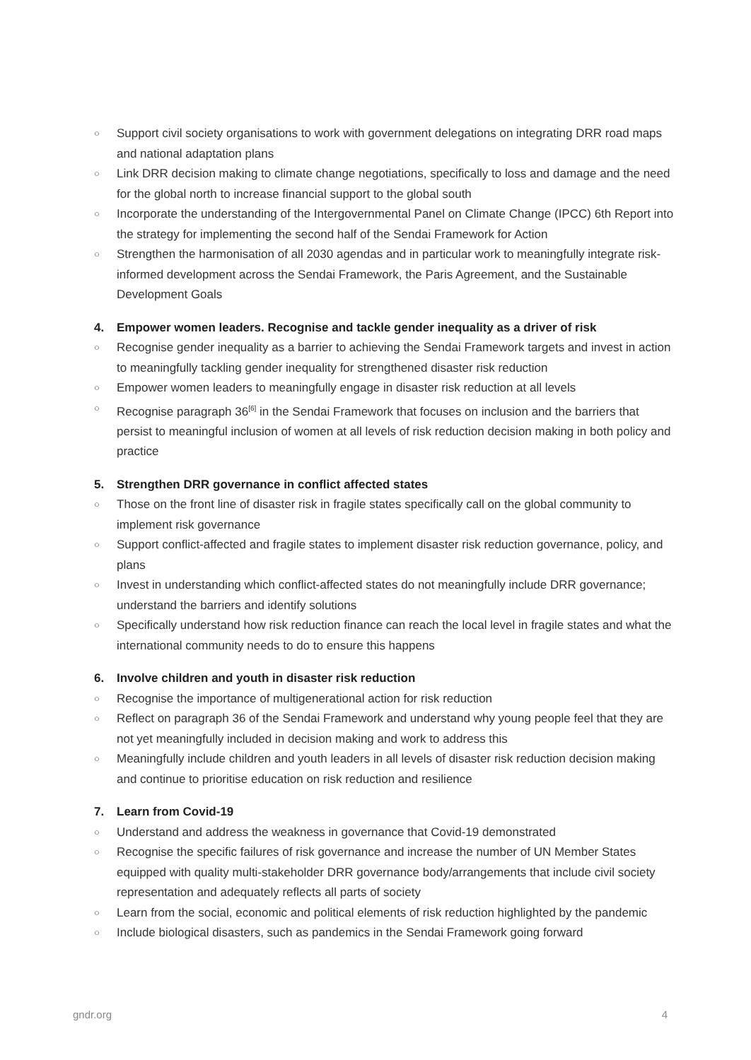○ Support civil society organisations to work with government delegations on integrating DRR road maps and national adaptation plans
○ Link DRR decision making to climate change negotiations, specifically to loss and damage and the need for the global north to increase financial support to the global south
○ Incorporate the understanding of the Intergovernmental Panel on Climate Change (IPCC) 6th Report into the strategy for implementing the second half of the Sendai Framework for Action
○ Strengthen the harmonisation of all 2030 agendas and in particular work to meaningfully integrate risk-informed development across the Sendai Framework, the Paris Agreement, and the Sustainable Development Goals
4. Empower women leaders. Recognise and tackle gender inequality as a driver of risk
○ Recognise gender inequality as a barrier to achieving the Sendai Framework targets and invest in action to meaningfully tackling gender inequality for strengthened disaster risk reduction
○ Empower women leaders to meaningfully engage in disaster risk reduction at all levels
○ Recognise paragraph 36<sup>[6]</sup> in the Sendai Framework that focuses on inclusion and the barriers that persist to meaningful inclusion of women at all levels of risk reduction decision making in both policy and practice
5. Strengthen DRR governance in conflict affected states
○ Those on the front line of disaster risk in fragile states specifically call on the global community to implement risk governance
○ Support conflict-affected and fragile states to implement disaster risk reduction governance, policy, and plans
○ Invest in understanding which conflict-affected states do not meaningfully include DRR governance; understand the barriers and identify solutions
○ Specifically understand how risk reduction finance can reach the local level in fragile states and what the international community needs to do to ensure this happens
6. Involve children and youth in disaster risk reduction
○ Recognise the importance of multigenerational action for risk reduction
○ Reflect on paragraph 36 of the Sendai Framework and understand why young people feel that they are not yet meaningfully included in decision making and work to address this
○ Meaningfully include children and youth leaders in all levels of disaster risk reduction decision making and continue to prioritise education on risk reduction and resilience
7. Learn from Covid-19
○ Understand and address the weakness in governance that Covid-19 demonstrated
○ Recognise the specific failures of risk governance and increase the number of UN Member States equipped with quality multi-stakeholder DRR governance body/arrangements that include civil society representation and adequately reflects all parts of society
○ Learn from the social, economic and political elements of risk reduction highlighted by the pandemic
○ Include biological disasters, such as pandemics in the Sendai Framework going forward
gndr.org 4